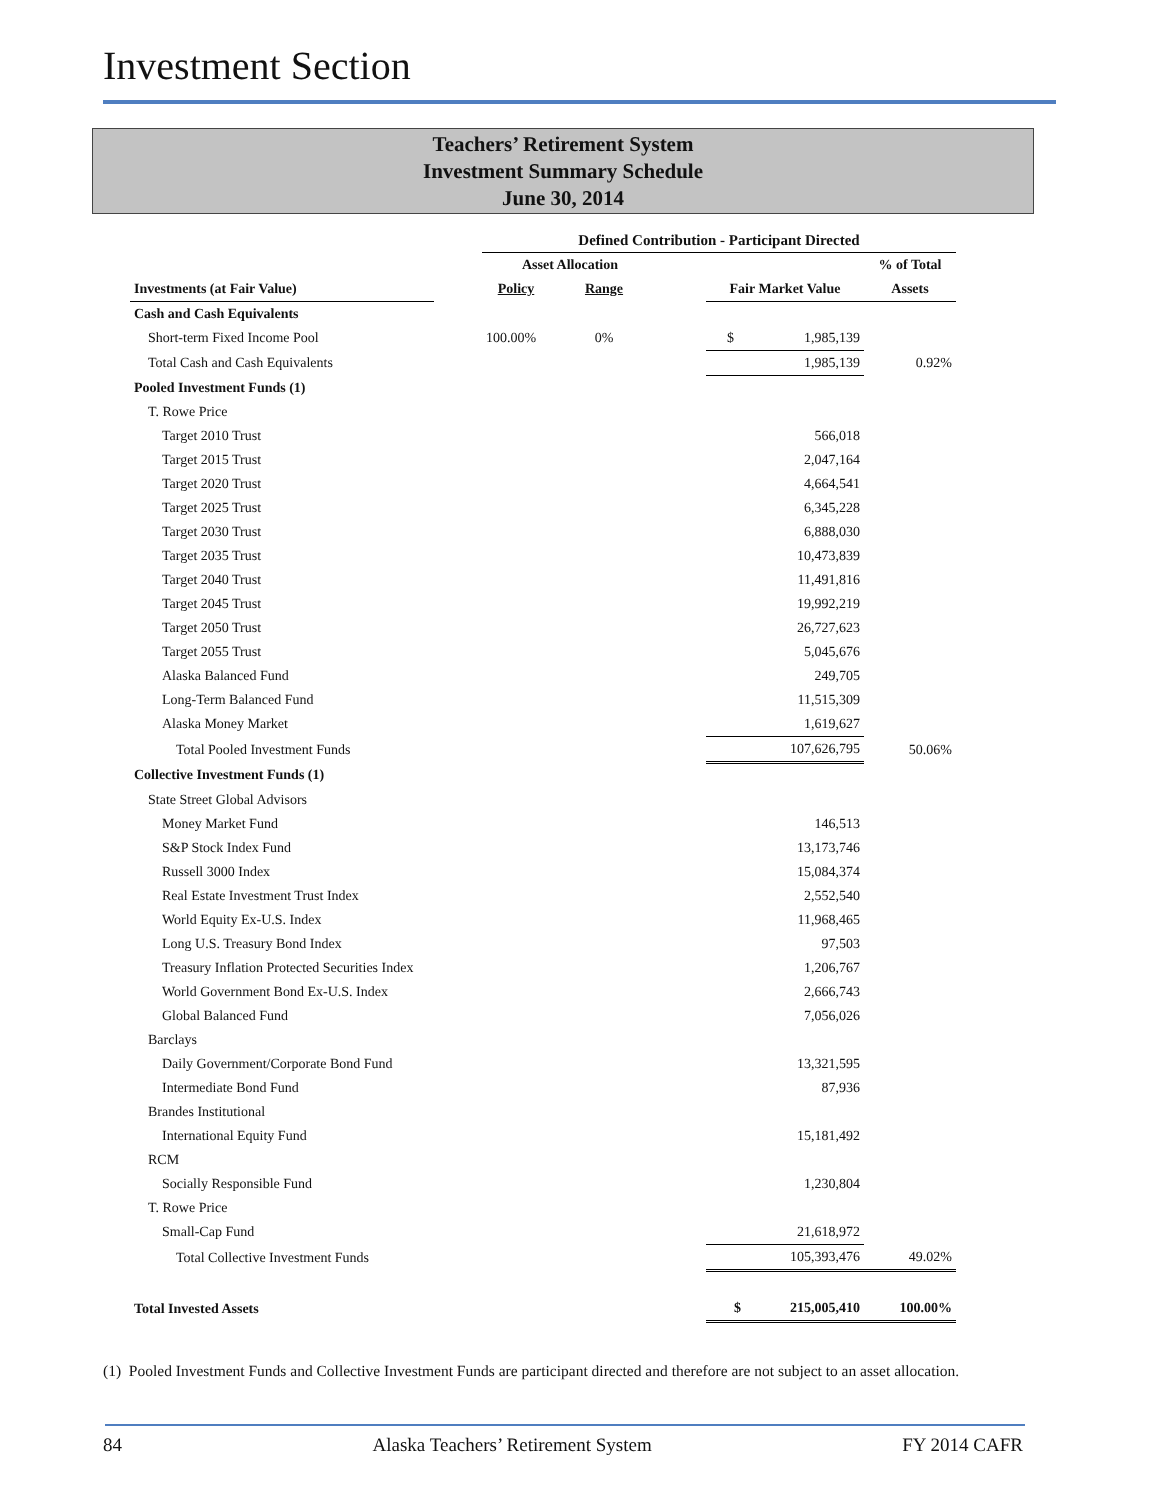Investment Section
Teachers’ Retirement System
Investment Summary Schedule
June 30, 2014
| | | Defined Contribution - Participant Directed | | | | |
| | | Asset Allocation | | | | % of Total |
| Investments (at Fair Value) | | Policy | Range | | Fair Market Value | Assets |
| Cash and Cash Equivalents | | | | | | |
| Short-term Fixed Income Pool | | 100.00% | 0% | | $ 1,985,139 | |
| Total Cash and Cash Equivalents | | | | | 1,985,139 | 0.92% |
| Pooled Investment Funds (1) | | | | | | |
| T. Rowe Price | | | | | | |
| Target 2010 Trust | | | | | 566,018 | |
| Target 2015 Trust | | | | | 2,047,164 | |
| Target 2020 Trust | | | | | 4,664,541 | |
| Target 2025 Trust | | | | | 6,345,228 | |
| Target 2030 Trust | | | | | 6,888,030 | |
| Target 2035 Trust | | | | | 10,473,839 | |
| Target 2040 Trust | | | | | 11,491,816 | |
| Target 2045 Trust | | | | | 19,992,219 | |
| Target 2050 Trust | | | | | 26,727,623 | |
| Target 2055 Trust | | | | | 5,045,676 | |
| Alaska Balanced Fund | | | | | 249,705 | |
| Long-Term Balanced Fund | | | | | 11,515,309 | |
| Alaska Money Market | | | | | 1,619,627 | |
| Total Pooled Investment Funds | | | | | 107,626,795 | 50.06% |
| Collective Investment Funds (1) | | | | | | |
| State Street Global Advisors | | | | | | |
| Money Market Fund | | | | | 146,513 | |
| S&P Stock Index Fund | | | | | 13,173,746 | |
| Russell 3000 Index | | | | | 15,084,374 | |
| Real Estate Investment Trust Index | | | | | 2,552,540 | |
| World Equity Ex-U.S. Index | | | | | 11,968,465 | |
| Long U.S. Treasury Bond Index | | | | | 97,503 | |
| Treasury Inflation Protected Securities Index | | | | | 1,206,767 | |
| World Government Bond Ex-U.S. Index | | | | | 2,666,743 | |
| Global Balanced Fund | | | | | 7,056,026 | |
| Barclays | | | | | | |
| Daily Government/Corporate Bond Fund | | | | | 13,321,595 | |
| Intermediate Bond Fund | | | | | 87,936 | |
| Brandes Institutional | | | | | | |
| International Equity Fund | | | | | 15,181,492 | |
| RCM | | | | | | |
| Socially Responsible Fund | | | | | 1,230,804 | |
| T. Rowe Price | | | | | | |
| Small-Cap Fund | | | | | 21,618,972 | |
| Total Collective Investment Funds | | | | | 105,393,476 | 49.02% |
| Total Invested Assets | | | | | $ 215,005,410 | 100.00% |
(1) Pooled Investment Funds and Collective Investment Funds are participant directed and therefore are not subject to an asset allocation.
84 Alaska Teachers’ Retirement System FY 2014 CAFR